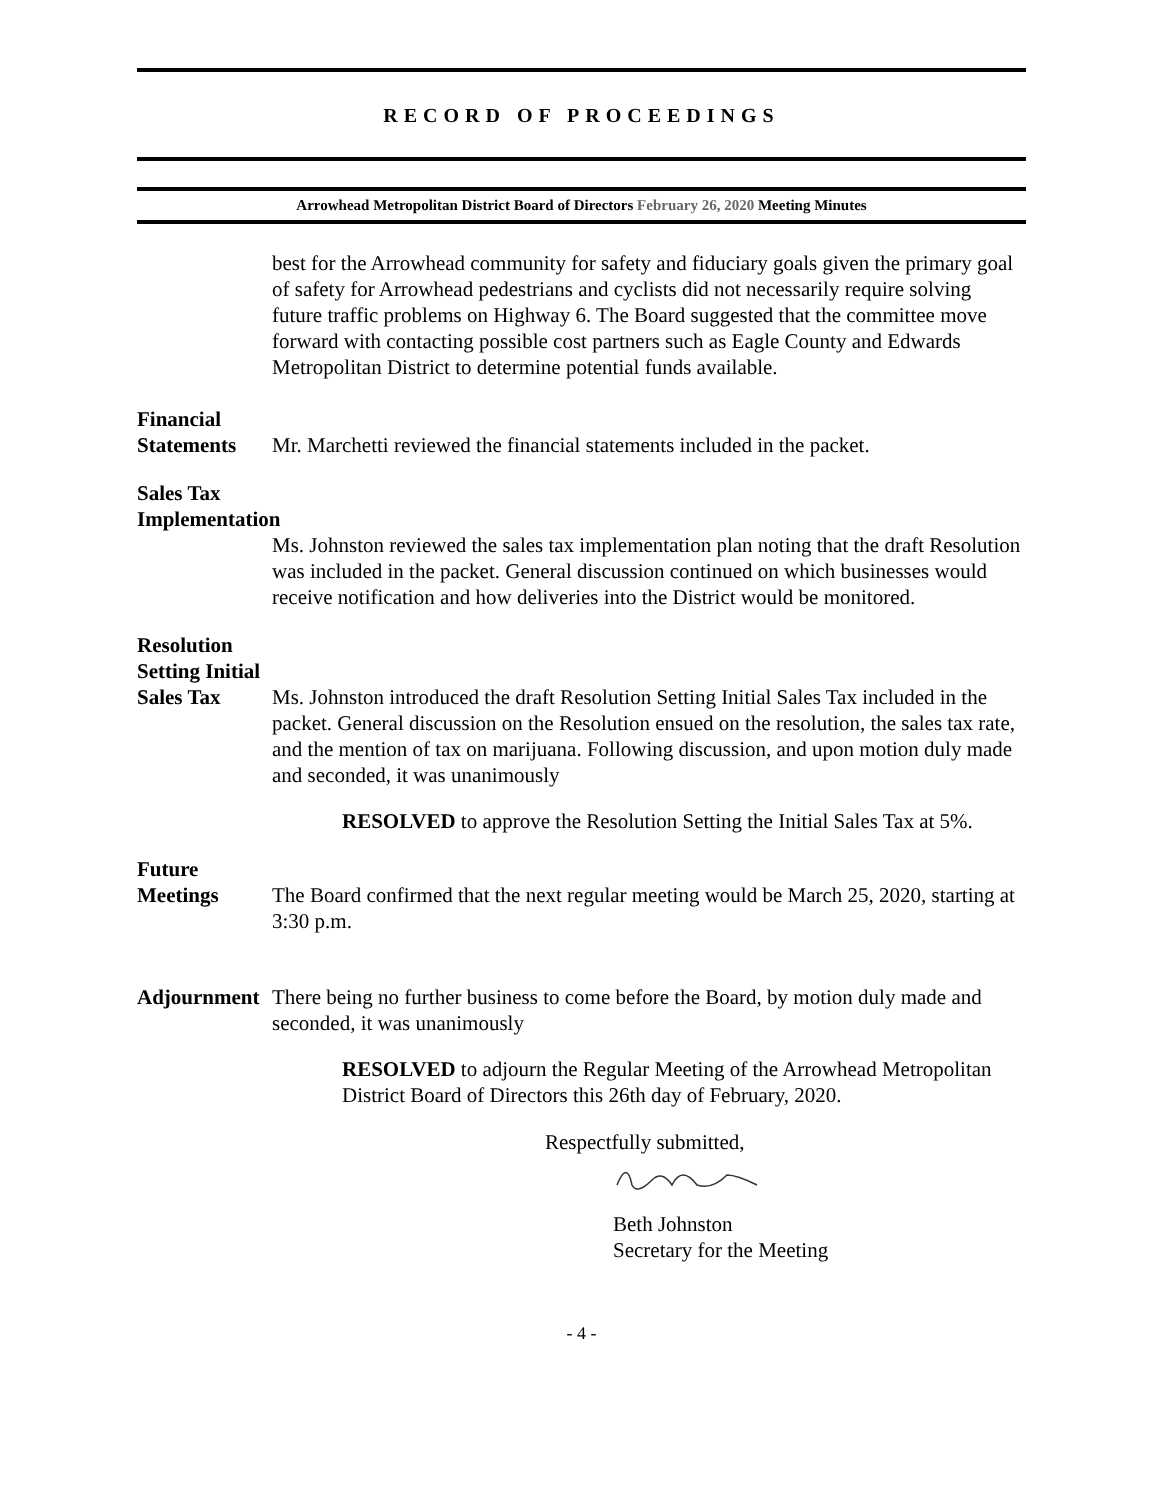RECORD OF PROCEEDINGS
Arrowhead Metropolitan District Board of Directors February 26, 2020 Meeting Minutes
best for the Arrowhead community for safety and fiduciary goals given the primary goal of safety for Arrowhead pedestrians and cyclists did not necessarily require solving future traffic problems on Highway 6. The Board suggested that the committee move forward with contacting possible cost partners such as Eagle County and Edwards Metropolitan District to determine potential funds available.
Financial
Statements
Mr. Marchetti reviewed the financial statements included in the packet.
Sales Tax
Implementation
Ms. Johnston reviewed the sales tax implementation plan noting that the draft Resolution was included in the packet. General discussion continued on which businesses would receive notification and how deliveries into the District would be monitored.
Resolution
Setting Initial
Sales Tax
Ms. Johnston introduced the draft Resolution Setting Initial Sales Tax included in the packet. General discussion on the Resolution ensued on the resolution, the sales tax rate, and the mention of tax on marijuana. Following discussion, and upon motion duly made and seconded, it was unanimously
RESOLVED to approve the Resolution Setting the Initial Sales Tax at 5%.
Future
Meetings
The Board confirmed that the next regular meeting would be March 25, 2020, starting at 3:30 p.m.
Adjournment
There being no further business to come before the Board, by motion duly made and seconded, it was unanimously
RESOLVED to adjourn the Regular Meeting of the Arrowhead Metropolitan District Board of Directors this 26th day of February, 2020.
Respectfully submitted,
Beth Johnston
Secretary for the Meeting
- 4 -